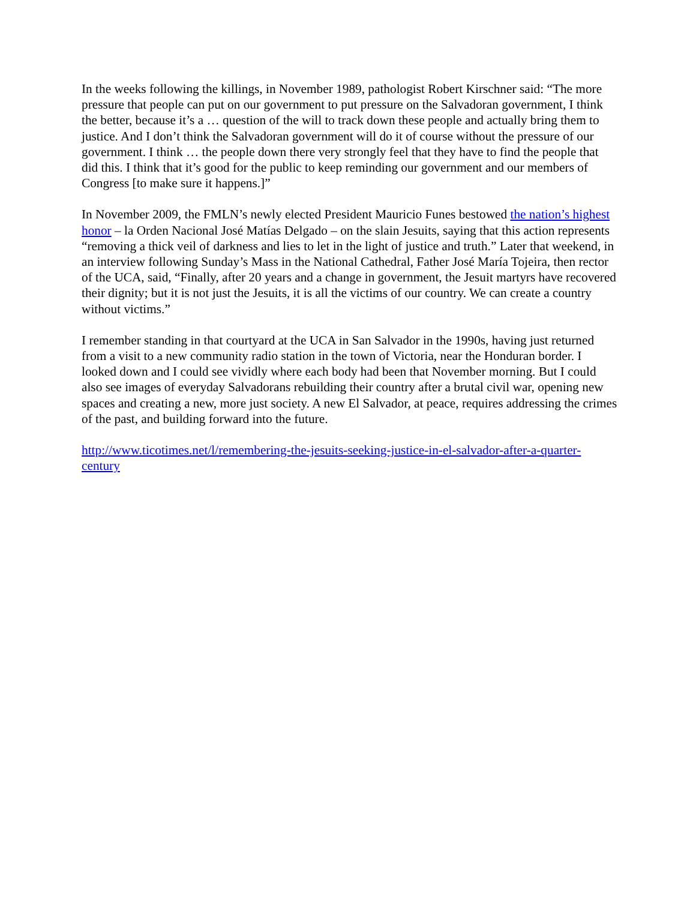In the weeks following the killings, in November 1989, pathologist Robert Kirschner said: “The more pressure that people can put on our government to put pressure on the Salvadoran government, I think the better, because it’s a … question of the will to track down these people and actually bring them to justice. And I don’t think the Salvadoran government will do it of course without the pressure of our government. I think … the people down there very strongly feel that they have to find the people that did this. I think that it’s good for the public to keep reminding our government and our members of Congress [to make sure it happens.]”
In November 2009, the FMLN’s newly elected President Mauricio Funes bestowed the nation’s highest honor – la Orden Nacional José Matías Delgado – on the slain Jesuits, saying that this action represents “removing a thick veil of darkness and lies to let in the light of justice and truth.” Later that weekend, in an interview following Sunday’s Mass in the National Cathedral, Father José María Tojeira, then rector of the UCA, said, “Finally, after 20 years and a change in government, the Jesuit martyrs have recovered their dignity; but it is not just the Jesuits, it is all the victims of our country. We can create a country without victims.”
I remember standing in that courtyard at the UCA in San Salvador in the 1990s, having just returned from a visit to a new community radio station in the town of Victoria, near the Honduran border. I looked down and I could see vividly where each body had been that November morning. But I could also see images of everyday Salvadorans rebuilding their country after a brutal civil war, opening new spaces and creating a new, more just society. A new El Salvador, at peace, requires addressing the crimes of the past, and building forward into the future.
http://www.ticotimes.net/l/remembering-the-jesuits-seeking-justice-in-el-salvador-after-a-quarter-century